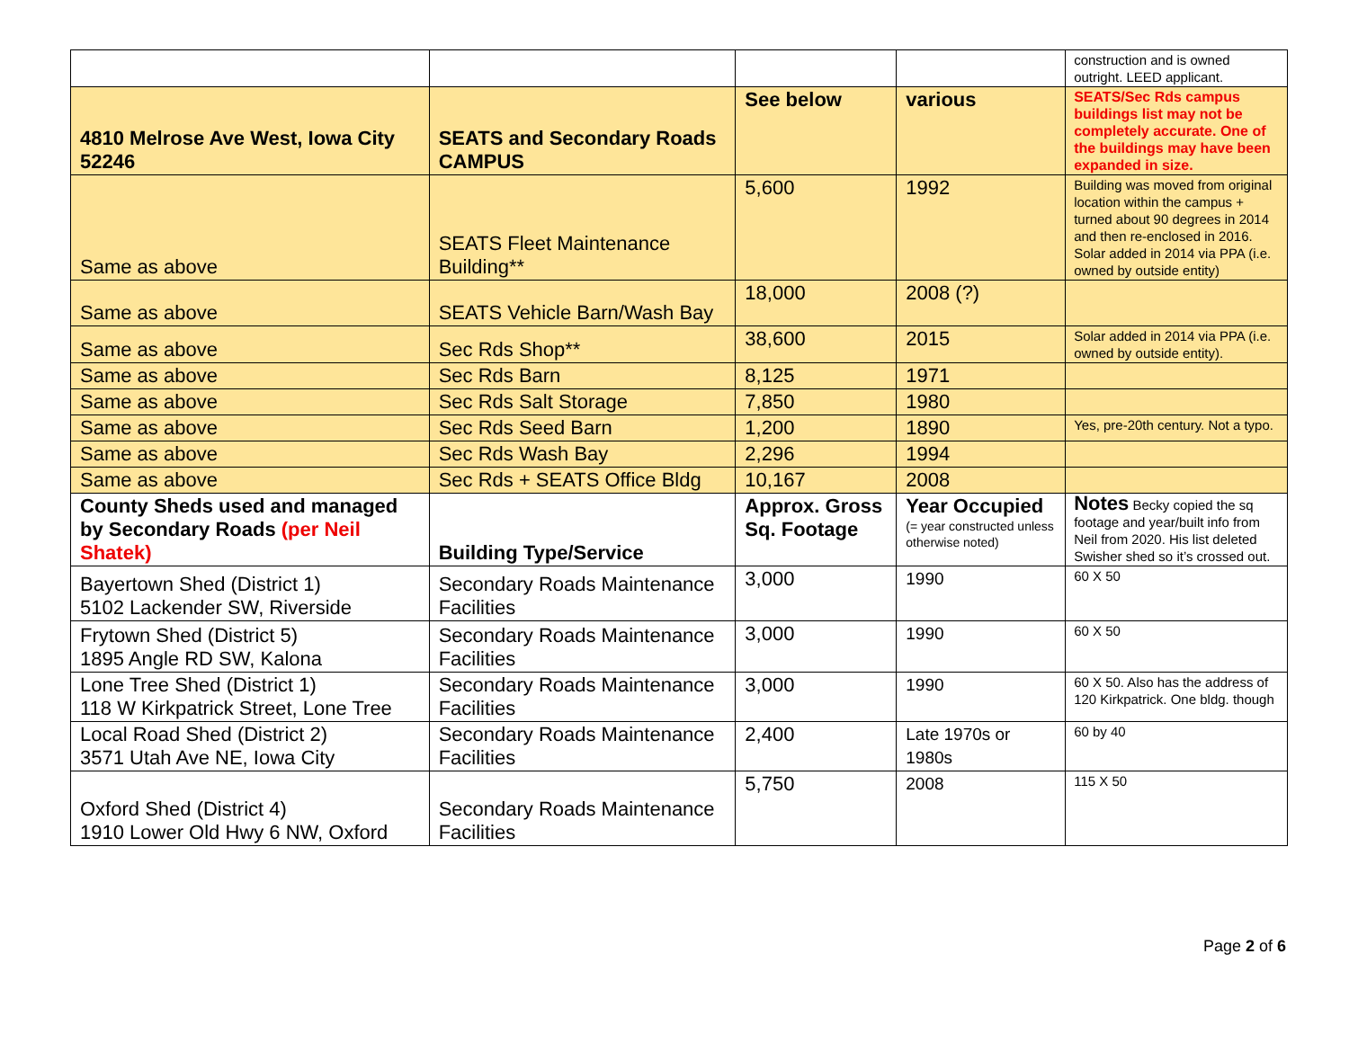| | | | | construction and is owned outright. LEED applicant. |
| 4810 Melrose Ave West, Iowa City 52246 | SEATS and Secondary Roads CAMPUS | See below | various | SEATS/Sec Rds campus buildings list may not be completely accurate. One of the buildings may have been expanded in size. |
| Same as above | SEATS Fleet Maintenance Building** | 5,600 | 1992 | Building was moved from original location within the campus + turned about 90 degrees in 2014 and then re-enclosed in 2016. Solar added in 2014 via PPA (i.e. owned by outside entity) |
| Same as above | SEATS Vehicle Barn/Wash Bay | 18,000 | 2008 (?) | |
| Same as above | Sec Rds Shop** | 38,600 | 2015 | Solar added in 2014 via PPA (i.e. owned by outside entity). |
| Same as above | Sec Rds Barn | 8,125 | 1971 | |
| Same as above | Sec Rds Salt Storage | 7,850 | 1980 | |
| Same as above | Sec Rds Seed Barn | 1,200 | 1890 | Yes, pre-20th century. Not a typo. |
| Same as above | Sec Rds Wash Bay | 2,296 | 1994 | |
| Same as above | Sec Rds + SEATS Office Bldg | 10,167 | 2008 | |
| County Sheds used and managed by Secondary Roads (per Neil Shatek) | Building Type/Service | Approx. Gross Sq. Footage | Year Occupied (= year constructed unless otherwise noted) | Notes Becky copied the sq footage and year/built info from Neil from 2020. His list deleted Swisher shed so it’s crossed out. |
| Bayertown Shed (District 1) 5102 Lackender SW, Riverside | Secondary Roads Maintenance Facilities | 3,000 | 1990 | 60 X 50 |
| Frytown Shed (District 5) 1895 Angle RD SW, Kalona | Secondary Roads Maintenance Facilities | 3,000 | 1990 | 60 X 50 |
| Lone Tree Shed (District 1) 118 W Kirkpatrick Street, Lone Tree | Secondary Roads Maintenance Facilities | 3,000 | 1990 | 60 X 50. Also has the address of 120 Kirkpatrick. One bldg. though |
| Local Road Shed (District 2) 3571 Utah Ave NE, Iowa City | Secondary Roads Maintenance Facilities | 2,400 | Late 1970s or 1980s | 60 by 40 |
| Oxford Shed (District 4) 1910 Lower Old Hwy 6 NW, Oxford | Secondary Roads Maintenance Facilities | 5,750 | 2008 | 115 X 50 |
Page 2 of 6